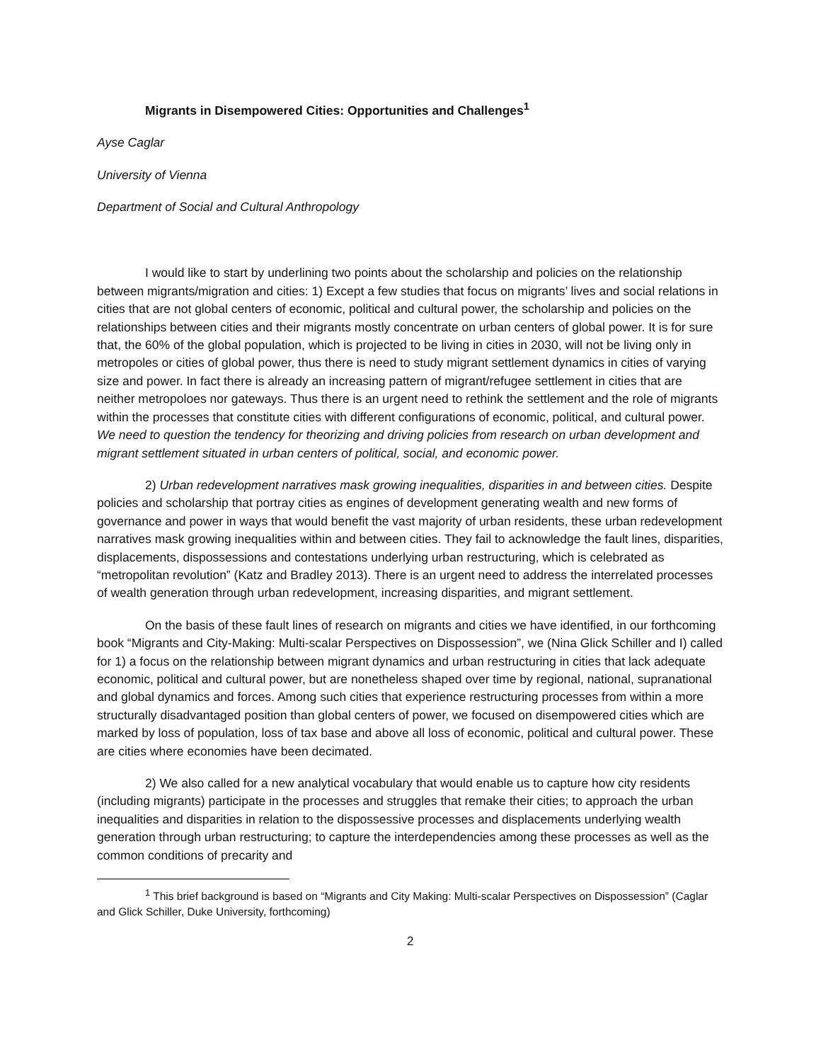Migrants in Disempowered Cities: Opportunities and Challenges<sup>1</sup>
Ayse Caglar
University of Vienna
Department of Social and Cultural Anthropology
I would like to start by underlining two points about the scholarship and policies on the relationship between migrants/migration and cities: 1) Except a few studies that focus on migrants’ lives and social relations in cities that are not global centers of economic, political and cultural power, the scholarship and policies on the relationships between cities and their migrants mostly concentrate on urban centers of global power. It is for sure that, the 60% of the global population, which is projected to be living in cities in 2030, will not be living only in metropoles or cities of global power, thus there is need to study migrant settlement dynamics in cities of varying size and power. In fact there is already an increasing pattern of migrant/refugee settlement in cities that are neither metropoloes nor gateways. Thus there is an urgent need to rethink the settlement and the role of migrants within the processes that constitute cities with different configurations of economic, political, and cultural power. We need to question the tendency for theorizing and driving policies from research on urban development and migrant settlement situated in urban centers of political, social, and economic power.
2) Urban redevelopment narratives mask growing inequalities, disparities in and between cities. Despite policies and scholarship that portray cities as engines of development generating wealth and new forms of governance and power in ways that would benefit the vast majority of urban residents, these urban redevelopment narratives mask growing inequalities within and between cities. They fail to acknowledge the fault lines, disparities, displacements, dispossessions and contestations underlying urban restructuring, which is celebrated as “metropolitan revolution” (Katz and Bradley 2013). There is an urgent need to address the interrelated processes of wealth generation through urban redevelopment, increasing disparities, and migrant settlement.
On the basis of these fault lines of research on migrants and cities we have identified, in our forthcoming book “Migrants and City-Making: Multi-scalar Perspectives on Dispossession”, we (Nina Glick Schiller and I) called for 1) a focus on the relationship between migrant dynamics and urban restructuring in cities that lack adequate economic, political and cultural power, but are nonetheless shaped over time by regional, national, supranational and global dynamics and forces. Among such cities that experience restructuring processes from within a more structurally disadvantaged position than global centers of power, we focused on disempowered cities which are marked by loss of population, loss of tax base and above all loss of economic, political and cultural power. These are cities where economies have been decimated.
2) We also called for a new analytical vocabulary that would enable us to capture how city residents (including migrants) participate in the processes and struggles that remake their cities; to approach the urban inequalities and disparities in relation to the dispossessive processes and displacements underlying wealth generation through urban restructuring; to capture the interdependencies among these processes as well as the common conditions of precarity and
<sup>1</sup> This brief background is based on “Migrants and City Making: Multi-scalar Perspectives on Dispossession” (Caglar and Glick Schiller, Duke University, forthcoming)
2